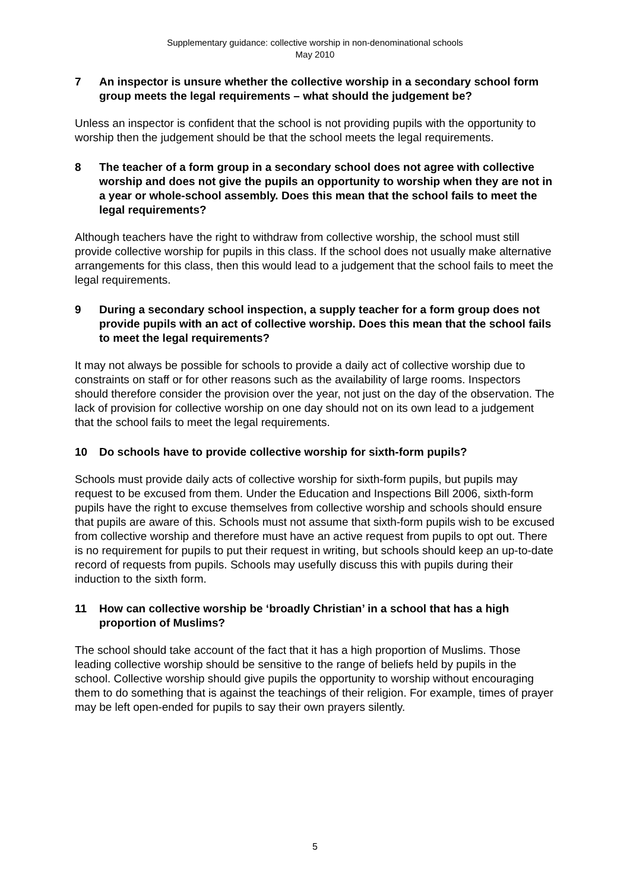Supplementary guidance: collective worship in non-denominational schools
May 2010
7 An inspector is unsure whether the collective worship in a secondary school form group meets the legal requirements – what should the judgement be?
Unless an inspector is confident that the school is not providing pupils with the opportunity to worship then the judgement should be that the school meets the legal requirements.
8 The teacher of a form group in a secondary school does not agree with collective worship and does not give the pupils an opportunity to worship when they are not in a year or whole-school assembly. Does this mean that the school fails to meet the legal requirements?
Although teachers have the right to withdraw from collective worship, the school must still provide collective worship for pupils in this class. If the school does not usually make alternative arrangements for this class, then this would lead to a judgement that the school fails to meet the legal requirements.
9 During a secondary school inspection, a supply teacher for a form group does not provide pupils with an act of collective worship. Does this mean that the school fails to meet the legal requirements?
It may not always be possible for schools to provide a daily act of collective worship due to constraints on staff or for other reasons such as the availability of large rooms. Inspectors should therefore consider the provision over the year, not just on the day of the observation. The lack of provision for collective worship on one day should not on its own lead to a judgement that the school fails to meet the legal requirements.
10 Do schools have to provide collective worship for sixth-form pupils?
Schools must provide daily acts of collective worship for sixth-form pupils, but pupils may request to be excused from them. Under the Education and Inspections Bill 2006, sixth-form pupils have the right to excuse themselves from collective worship and schools should ensure that pupils are aware of this. Schools must not assume that sixth-form pupils wish to be excused from collective worship and therefore must have an active request from pupils to opt out. There is no requirement for pupils to put their request in writing, but schools should keep an up-to-date record of requests from pupils. Schools may usefully discuss this with pupils during their induction to the sixth form.
11 How can collective worship be ‘broadly Christian’ in a school that has a high proportion of Muslims?
The school should take account of the fact that it has a high proportion of Muslims. Those leading collective worship should be sensitive to the range of beliefs held by pupils in the school. Collective worship should give pupils the opportunity to worship without encouraging them to do something that is against the teachings of their religion. For example, times of prayer may be left open-ended for pupils to say their own prayers silently.
5